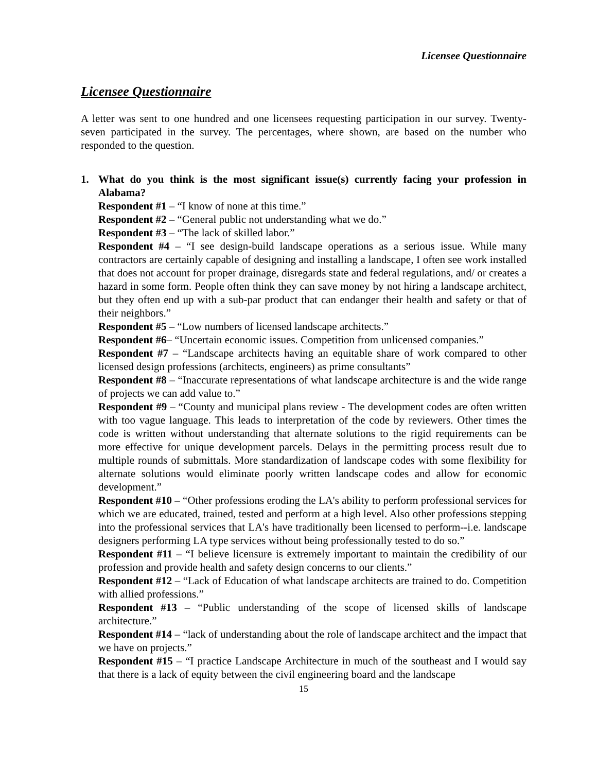Licensee Questionnaire
Licensee Questionnaire
A letter was sent to one hundred and one licensees requesting participation in our survey. Twenty-seven participated in the survey. The percentages, where shown, are based on the number who responded to the question.
1. What do you think is the most significant issue(s) currently facing your profession in Alabama?
Respondent #1 – “I know of none at this time.”
Respondent #2 – “General public not understanding what we do.”
Respondent #3 – “The lack of skilled labor.”
Respondent #4 – “I see design-build landscape operations as a serious issue. While many contractors are certainly capable of designing and installing a landscape, I often see work installed that does not account for proper drainage, disregards state and federal regulations, and/ or creates a hazard in some form. People often think they can save money by not hiring a landscape architect, but they often end up with a sub-par product that can endanger their health and safety or that of their neighbors.”
Respondent #5 – “Low numbers of licensed landscape architects.”
Respondent #6– “Uncertain economic issues. Competition from unlicensed companies.”
Respondent #7 – “Landscape architects having an equitable share of work compared to other licensed design professions (architects, engineers) as prime consultants”
Respondent #8 – “Inaccurate representations of what landscape architecture is and the wide range of projects we can add value to.”
Respondent #9 – “County and municipal plans review - The development codes are often written with too vague language. This leads to interpretation of the code by reviewers. Other times the code is written without understanding that alternate solutions to the rigid requirements can be more effective for unique development parcels. Delays in the permitting process result due to multiple rounds of submittals. More standardization of landscape codes with some flexibility for alternate solutions would eliminate poorly written landscape codes and allow for economic development.”
Respondent #10 – “Other professions eroding the LA's ability to perform professional services for which we are educated, trained, tested and perform at a high level. Also other professions stepping into the professional services that LA's have traditionally been licensed to perform--i.e. landscape designers performing LA type services without being professionally tested to do so.”
Respondent #11 – “I believe licensure is extremely important to maintain the credibility of our profession and provide health and safety design concerns to our clients.”
Respondent #12 – “Lack of Education of what landscape architects are trained to do. Competition with allied professions.”
Respondent #13 – “Public understanding of the scope of licensed skills of landscape architecture.”
Respondent #14 – “lack of understanding about the role of landscape architect and the impact that we have on projects.”
Respondent #15 – “I practice Landscape Architecture in much of the southeast and I would say that there is a lack of equity between the civil engineering board and the landscape
15